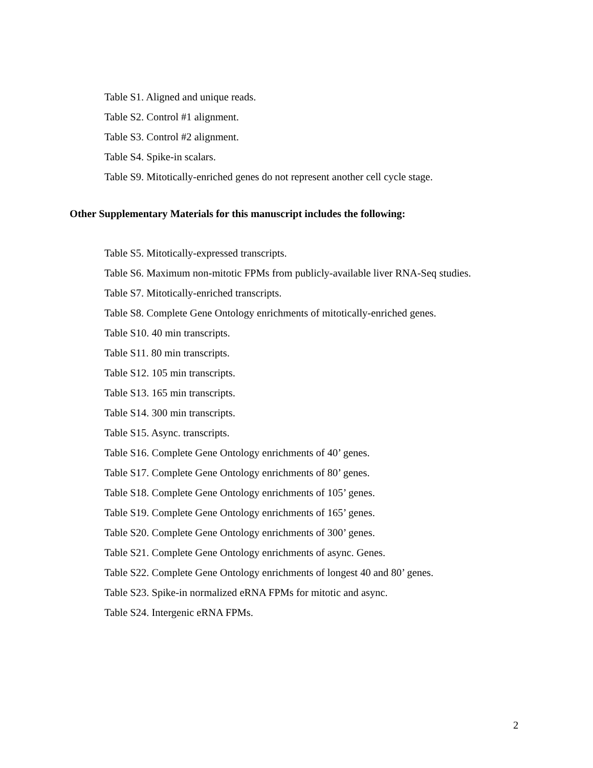Table S1. Aligned and unique reads.
Table S2. Control #1 alignment.
Table S3. Control #2 alignment.
Table S4. Spike-in scalars.
Table S9. Mitotically-enriched genes do not represent another cell cycle stage.
Other Supplementary Materials for this manuscript includes the following:
Table S5. Mitotically-expressed transcripts.
Table S6. Maximum non-mitotic FPMs from publicly-available liver RNA-Seq studies.
Table S7. Mitotically-enriched transcripts.
Table S8. Complete Gene Ontology enrichments of mitotically-enriched genes.
Table S10. 40 min transcripts.
Table S11. 80 min transcripts.
Table S12. 105 min transcripts.
Table S13. 165 min transcripts.
Table S14. 300 min transcripts.
Table S15. Async. transcripts.
Table S16. Complete Gene Ontology enrichments of 40’ genes.
Table S17. Complete Gene Ontology enrichments of 80’ genes.
Table S18. Complete Gene Ontology enrichments of 105’ genes.
Table S19. Complete Gene Ontology enrichments of 165’ genes.
Table S20. Complete Gene Ontology enrichments of 300’ genes.
Table S21. Complete Gene Ontology enrichments of async. Genes.
Table S22. Complete Gene Ontology enrichments of longest 40 and 80’ genes.
Table S23. Spike-in normalized eRNA FPMs for mitotic and async.
Table S24. Intergenic eRNA FPMs.
2